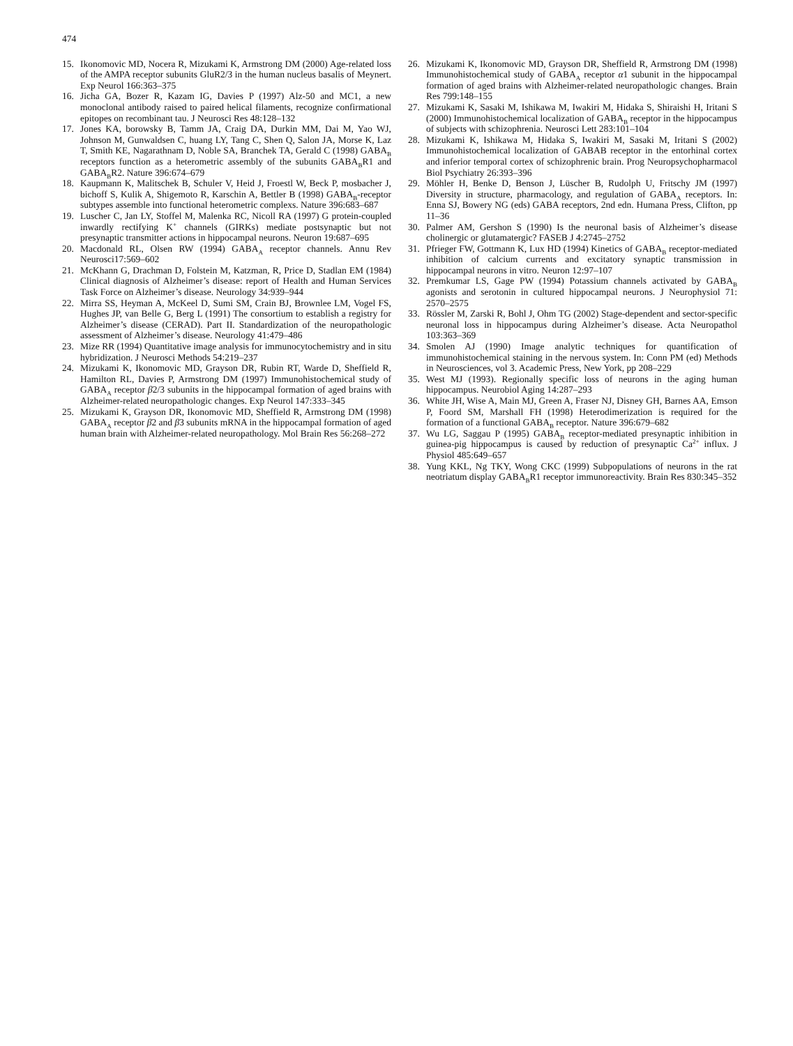474
15. Ikonomovic MD, Nocera R, Mizukami K, Armstrong DM (2000) Age-related loss of the AMPA receptor subunits GluR2/3 in the human nucleus basalis of Meynert. Exp Neurol 166:363–375
16. Jicha GA, Bozer R, Kazam IG, Davies P (1997) Alz-50 and MC1, a new monoclonal antibody raised to paired helical filaments, recognize confirmational epitopes on recombinant tau. J Neurosci Res 48:128–132
17. Jones KA, borowsky B, Tamm JA, Craig DA, Durkin MM, Dai M, Yao WJ, Johnson M, Gunwaldsen C, huang LY, Tang C, Shen Q, Salon JA, Morse K, Laz T, Smith KE, Nagarathnam D, Noble SA, Branchek TA, Gerald C (1998) GABA<sub>B</sub> receptors function as a heterometric assembly of the subunits GABA<sub>B</sub>R1 and GABA<sub>B</sub>R2. Nature 396:674–679
18. Kaupmann K, Malitschek B, Schuler V, Heid J, Froestl W, Beck P, mosbacher J, bichoff S, Kulik A, Shigemoto R, Karschin A, Bettler B (1998) GABA<sub>B</sub>-receptor subtypes assemble into functional heterometric complexs. Nature 396:683–687
19. Luscher C, Jan LY, Stoffel M, Malenka RC, Nicoll RA (1997) G protein-coupled inwardly rectifying K<sup>+</sup> channels (GIRKs) mediate postsynaptic but not presynaptic transmitter actions in hippocampal neurons. Neuron 19:687–695
20. Macdonald RL, Olsen RW (1994) GABA<sub>A</sub> receptor channels. Annu Rev Neurosci17:569–602
21. McKhann G, Drachman D, Folstein M, Katzman, R, Price D, Stadlan EM (1984) Clinical diagnosis of Alzheimer’s disease: report of Health and Human Services Task Force on Alzheimer’s disease. Neurology 34:939–944
22. Mirra SS, Heyman A, McKeel D, Sumi SM, Crain BJ, Brownlee LM, Vogel FS, Hughes JP, van Belle G, Berg L (1991) The consortium to establish a registry for Alzheimer’s disease (CERAD). Part II. Standardization of the neuropathologic assessment of Alzheimer’s disease. Neurology 41:479–486
23. Mize RR (1994) Quantitative image analysis for immunocytochemistry and in situ hybridization. J Neurosci Methods 54:219–237
24. Mizukami K, Ikonomovic MD, Grayson DR, Rubin RT, Warde D, Sheffield R, Hamilton RL, Davies P, Armstrong DM (1997) Immunohistochemical study of GABA<sub>A</sub> receptor β2/3 subunits in the hippocampal formation of aged brains with Alzheimer-related neuropathologic changes. Exp Neurol 147:333–345
25. Mizukami K, Grayson DR, Ikonomovic MD, Sheffield R, Armstrong DM (1998) GABA<sub>A</sub> receptor β2 and β3 subunits mRNA in the hippocampal formation of aged human brain with Alzheimer-related neuropathology. Mol Brain Res 56:268–272
26. Mizukami K, Ikonomovic MD, Grayson DR, Sheffield R, Armstrong DM (1998) Immunohistochemical study of GABA<sub>A</sub> receptor α1 subunit in the hippocampal formation of aged brains with Alzheimer-related neuropathologic changes. Brain Res 799:148–155
27. Mizukami K, Sasaki M, Ishikawa M, Iwakiri M, Hidaka S, Shiraishi H, Iritani S (2000) Immunohistochemical localization of GABA<sub>B</sub> receptor in the hippocampus of subjects with schizophrenia. Neurosci Lett 283:101–104
28. Mizukami K, Ishikawa M, Hidaka S, Iwakiri M, Sasaki M, Iritani S (2002) Immunohistochemical localization of GABAB receptor in the entorhinal cortex and inferior temporal cortex of schizophrenic brain. Prog Neuropsychopharmacol Biol Psychiatry 26:393–396
29. Möhler H, Benke D, Benson J, Lüscher B, Rudolph U, Fritschy JM (1997) Diversity in structure, pharmacology, and regulation of GABA<sub>A</sub> receptors. In: Enna SJ, Bowery NG (eds) GABA receptors, 2nd edn. Humana Press, Clifton, pp 11–36
30. Palmer AM, Gershon S (1990) Is the neuronal basis of Alzheimer’s disease cholinergic or glutamatergic? FASEB J 4:2745–2752
31. Pfrieger FW, Gottmann K, Lux HD (1994) Kinetics of GABA<sub>B</sub> receptor-mediated inhibition of calcium currents and excitatory synaptic transmission in hippocampal neurons in vitro. Neuron 12:97–107
32. Premkumar LS, Gage PW (1994) Potassium channels activated by GABA<sub>B</sub> agonists and serotonin in cultured hippocampal neurons. J Neurophysiol 71: 2570–2575
33. Rössler M, Zarski R, Bohl J, Ohm TG (2002) Stage-dependent and sector-specific neuronal loss in hippocampus during Alzheimer’s disease. Acta Neuropathol 103:363–369
34. Smolen AJ (1990) Image analytic techniques for quantification of immunohistochemical staining in the nervous system. In: Conn PM (ed) Methods in Neurosciences, vol 3. Academic Press, New York, pp 208–229
35. West MJ (1993). Regionally specific loss of neurons in the aging human hippocampus. Neurobiol Aging 14:287–293
36. White JH, Wise A, Main MJ, Green A, Fraser NJ, Disney GH, Barnes AA, Emson P, Foord SM, Marshall FH (1998) Heterodimerization is required for the formation of a functional GABA<sub>B</sub> receptor. Nature 396:679–682
37. Wu LG, Saggau P (1995) GABA<sub>B</sub> receptor-mediated presynaptic inhibition in guinea-pig hippocampus is caused by reduction of presynaptic Ca<sup>2+</sup> influx. J Physiol 485:649–657
38. Yung KKL, Ng TKY, Wong CKC (1999) Subpopulations of neurons in the rat neotriatum display GABA<sub>B</sub>R1 receptor immunoreactivity. Brain Res 830:345–352